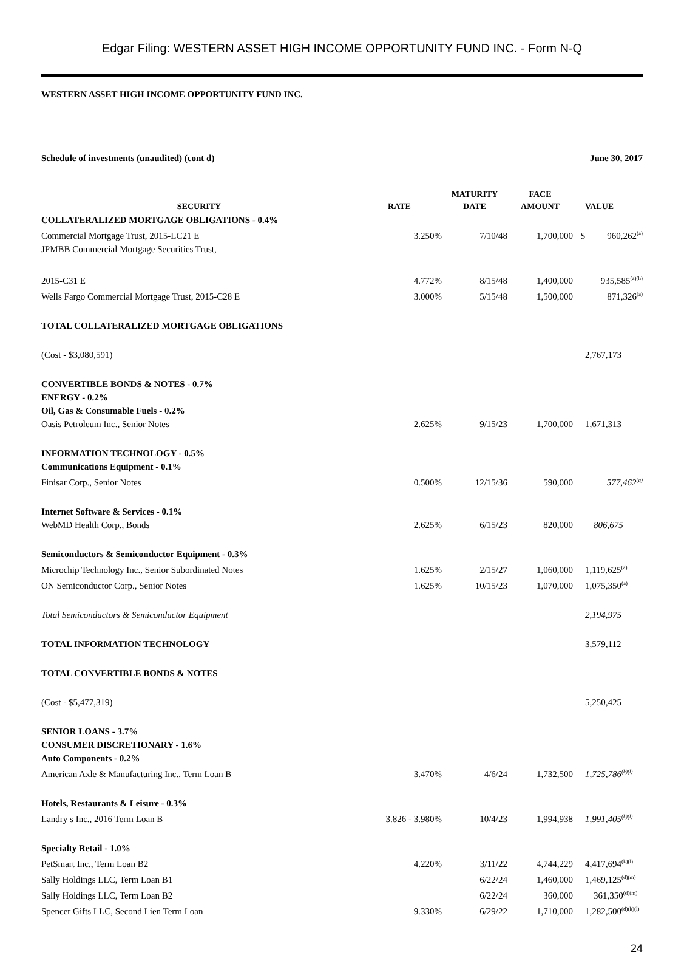Edgar Filing: WESTERN ASSET HIGH INCOME OPPORTUNITY FUND INC. - Form N-Q
WESTERN ASSET HIGH INCOME OPPORTUNITY FUND INC.
Schedule of investments (unaudited) (cont d) June 30, 2017
| SECURITY | RATE | MATURITY DATE | FACE AMOUNT | | VALUE |
| --- | --- | --- | --- | --- | --- |
| COLLATERALIZED MORTGAGE OBLIGATIONS - 0.4% | | | | | |
| Commercial Mortgage Trust, 2015-LC21 E | 3.250% | 7/10/48 | 1,700,000 | $ | 960,262<sup>(a)</sup> |
| JPMBB Commercial Mortgage Securities Trust, | | | | | |
| 2015-C31 E | 4.772% | 8/15/48 | 1,400,000 | | 935,585<sup>(a)(h)</sup> |
| Wells Fargo Commercial Mortgage Trust, 2015-C28 E | 3.000% | 5/15/48 | 1,500,000 | | 871,326<sup>(a)</sup> |
| TOTAL COLLATERALIZED MORTGAGE OBLIGATIONS | | | | | |
| (Cost - $3,080,591) | | | | | 2,767,173 |
| CONVERTIBLE BONDS & NOTES - 0.7% | | | | | |
| ENERGY - 0.2% | | | | | |
| Oil, Gas & Consumable Fuels - 0.2% | | | | | |
| Oasis Petroleum Inc., Senior Notes | 2.625% | 9/15/23 | 1,700,000 | | 1,671,313 |
| INFORMATION TECHNOLOGY - 0.5% | | | | | |
| Communications Equipment - 0.1% | | | | | |
| Finisar Corp., Senior Notes | 0.500% | 12/15/36 | 590,000 | | 577,462<sup>(a)</sup> |
| Internet Software & Services - 0.1% | | | | | |
| WebMD Health Corp., Bonds | 2.625% | 6/15/23 | 820,000 | | 806,675 |
| Semiconductors & Semiconductor Equipment - 0.3% | | | | | |
| Microchip Technology Inc., Senior Subordinated Notes | 1.625% | 2/15/27 | 1,060,000 | | 1,119,625<sup>(a)</sup> |
| ON Semiconductor Corp., Senior Notes | 1.625% | 10/15/23 | 1,070,000 | | 1,075,350<sup>(a)</sup> |
| Total Semiconductors & Semiconductor Equipment | | | | | 2,194,975 |
| TOTAL INFORMATION TECHNOLOGY | | | | | 3,579,112 |
| TOTAL CONVERTIBLE BONDS & NOTES | | | | | |
| (Cost - $5,477,319) | | | | | 5,250,425 |
| SENIOR LOANS - 3.7% | | | | | |
| CONSUMER DISCRETIONARY - 1.6% | | | | | |
| Auto Components - 0.2% | | | | | |
| American Axle & Manufacturing Inc., Term Loan B | 3.470% | 4/6/24 | 1,732,500 | | 1,725,786<sup>(k)(l)</sup> |
| Hotels, Restaurants & Leisure - 0.3% | | | | | |
| Landry s Inc., 2016 Term Loan B | 3.826 - 3.980% | 10/4/23 | 1,994,938 | | 1,991,405<sup>(k)(l)</sup> |
| Specialty Retail - 1.0% | | | | | |
| PetSmart Inc., Term Loan B2 | 4.220% | 3/11/22 | 4,744,229 | | 4,417,694<sup>(k)(l)</sup> |
| Sally Holdings LLC, Term Loan B1 | | 6/22/24 | 1,460,000 | | 1,469,125<sup>(d)(m)</sup> |
| Sally Holdings LLC, Term Loan B2 | | 6/22/24 | 360,000 | | 361,350<sup>(d)(m)</sup> |
| Spencer Gifts LLC, Second Lien Term Loan | 9.330% | 6/29/22 | 1,710,000 | | 1,282,500<sup>(d)(k)(l)</sup> |
24